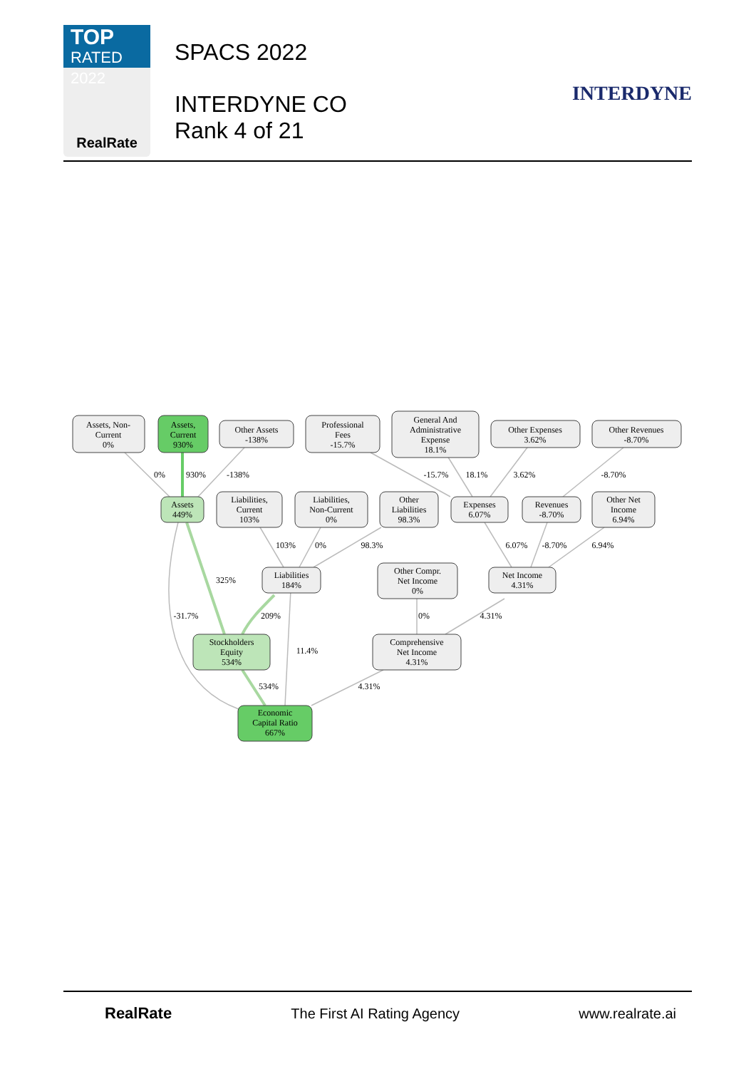TOP
RATED 2022
RealRate
SPACS 2022
INTERDYNE CO
Rank 4 of 21
INTERDYNE
Assets, Non-
Current
0%
Assets,
Current
930%
Other Assets
-138%
Professional
Fees
-15.7%
General And
Administrative
Expense
18.1%
Other Expenses
3.62%
Other Revenues
-8.70%
Assets
449%
Liabilities,
Current
103%
Liabilities,
Non-Current
0%
Other
Liabilities
98.3%
Expenses
6.07%
Revenues
-8.70%
Other Net
Income
6.94%
Liabilities
184%
Other Compr.
Net Income
0%
Net Income
4.31%
Stockholders
Equity
534%
Comprehensive
Net Income
4.31%
Economic
Capital Ratio
667%
0%
930%
-138%
-15.7%
18.1%
3.62%
-8.70%
103%
0%
98.3%
6.07%
-8.70%
6.94%
325%
-31.7%
209%
0%
4.31%
11.4%
534%
4.31%
RealRate The First AI Rating Agency www.realrate.ai